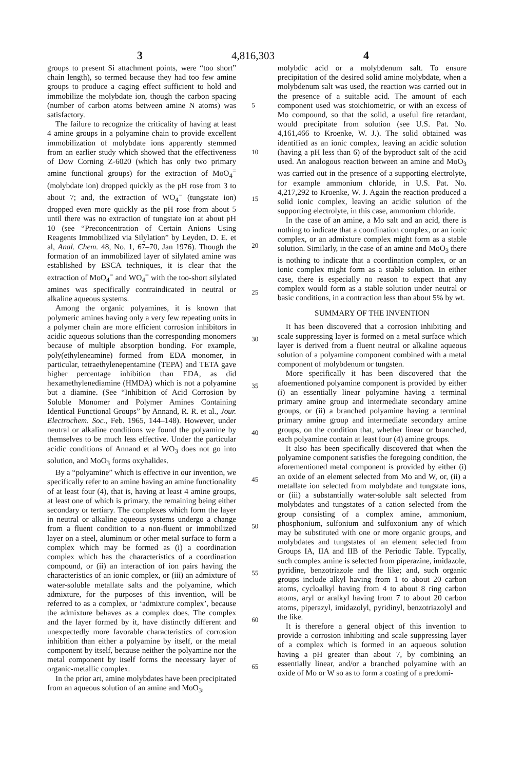3 4,816,303 4
groups to present Si attachment points, were “too short” chain length), so termed because they had too few amine groups to produce a caging effect sufficient to hold and immobilize the molybdate ion, though the carbon spacing (number of carbon atoms between amine N atoms) was satisfactory.
The failure to recognize the criticality of having at least 4 amine groups in a polyamine chain to provide excellent immobilization of molybdate ions apparently stemmed from an earlier study which showed that the effectiveness of Dow Corning Z-6020 (which has only two primary amine functional groups) for the extraction of MoO<sub>4</sub><sup>=</sup> (molybdate ion) dropped quickly as the pH rose from 3 to about 7; and, the extraction of WO<sub>4</sub><sup>=</sup> (tungstate ion) dropped even more quickly as the pH rose from about 5 until there was no extraction of tungstate ion at about pH 10 (see “Preconcentration of Certain Anions Using Reagents Immobilized via Silylation” by Leyden, D. E. et al, Anal. Chem. 48, No. 1, 67–70, Jan 1976). Though the formation of an immobilized layer of silylated amine was established by ESCA techniques, it is clear that the extraction of MoO<sub>4</sub><sup>=</sup> and WO<sub>4</sub><sup>=</sup> with the too-short silylated amines was specifically contraindicated in neutral or alkaline aqueous systems.
Among the organic polyamines, it is known that polymeric amines having only a very few repeating units in a polymer chain are more efficient corrosion inhibitors in acidic aqueous solutions than the corresponding monomers because of multiple absorption bonding. For example, poly(ethyleneamine) formed from EDA monomer, in particular, tetraethylenepentamine (TEPA) and TETA gave higher percentage inhibition than EDA, as did hexamethylenediamine (HMDA) which is not a polyamine but a diamine. (See “Inhibition of Acid Corrosion by Soluble Monomer and Polymer Amines Containing Identical Functional Groups” by Annand, R. R. et al., Jour. Electrochem. Soc., Feb. 1965, 144–148). However, under neutral or alkaline conditions we found the polyamine by themselves to be much less effective. Under the particular acidic conditions of Annand et al WO<sub>3</sub> does not go into solution, and MoO<sub>3</sub> forms oxyhalides.
By a “polyamine” which is effective in our invention, we specifically refer to an amine having an amine functionality of at least four (4), that is, having at least 4 amine groups, at least one of which is primary, the remaining being either secondary or tertiary. The complexes which form the layer in neutral or alkaline aqueous systems undergo a change from a fluent condition to a non-fluent or immobilized layer on a steel, aluminum or other metal surface to form a complex which may be formed as (i) a coordination complex which has the characteristics of a coordination compound, or (ii) an interaction of ion pairs having the characteristics of an ionic complex, or (iii) an admixture of water-soluble metallate salts and the polyamine, which admixture, for the purposes of this invention, will be referred to as a complex, or ‘admixture complex’, because the admixture behaves as a complex does. The complex and the layer formed by it, have distinctly different and unexpectedly more favorable characteristics of corrosion inhibition than either a polyamine by itself, or the metal component by itself, because neither the polyamine nor the metal component by itself forms the necessary layer of organic-metallic complex.
In the prior art, amine molybdates have been precipitated from an aqueous solution of an amine and MoO<sub>3</sub>,
5
10
15
20
25
30
35
40
45
50
55
60
65
molybdic acid or a molybdenum salt. To ensure precipitation of the desired solid amine molybdate, when a molybdenum salt was used, the reaction was carried out in the presence of a suitable acid. The amount of each component used was stoichiometric, or with an excess of Mo compound, so that the solid, a useful fire retardant, would precipitate from solution (see U.S. Pat. No. 4,161,466 to Kroenke, W. J.). The solid obtained was identified as an ionic complex, leaving an acidic solution (having a pH less than 6) of the byproduct salt of the acid used. An analogous reaction between an amine and MoO<sub>3</sub> was carried out in the presence of a supporting electrolyte, for example ammonium chloride, in U.S. Pat. No. 4,217,292 to Kroenke, W. J. Again the reaction produced a solid ionic complex, leaving an acidic solution of the supporting electrolyte, in this case, ammonium chloride.
In the case of an amine, a Mo salt and an acid, there is nothing to indicate that a coordination complex, or an ionic complex, or an admixture complex might form as a stable solution. Similarly, in the case of an amine and MoO<sub>3</sub> there is nothing to indicate that a coordination complex, or an ionic complex might form as a stable solution. In either case, there is especially no reason to expect that any complex would form as a stable solution under neutral or basic conditions, in a contraction less than about 5% by wt.
SUMMARY OF THE INVENTION
It has been discovered that a corrosion inhibiting and scale suppressing layer is formed on a metal surface which layer is derived from a fluent neutral or alkaline aqueous solution of a polyamine component combined with a metal component of molybdenum or tungsten.
More specifically it has been discovered that the afoementioned polyamine component is provided by either (i) an essentially linear polyamine having a terminal primary amine group and intermediate secondary amine groups, or (ii) a branched polyamine having a terminal primary amine group and intermediate secondary amine groups, on the condition that, whether linear or branched, each polyamine contain at least four (4) amine groups.
It also has been specifically discovered that when the polyamine component satisfies the foregoing condition, the aforementioned metal component is provided by either (i) an oxide of an element selected from Mo and W, or, (ii) a metallate ion selected from molybdate and tungstate ions, or (iii) a substantially water-soluble salt selected from molybdates and tungstates of a cation selected from the group consisting of a complex amine, ammonium, phosphonium, sulfonium and sulfoxonium any of which may be substituted with one or more organic groups, and molybdates and tungstates of an element selected from Groups IA, IIA and IIB of the Periodic Table. Typcally, such complex amine is selected from piperazine, imidazole, pyridine, benzotriazole and the like; and, such organic groups include alkyl having from 1 to about 20 carbon atoms, cycloalkyl having from 4 to about 8 ring carbon atoms, aryl or aralkyl having from 7 to about 20 carbon atoms, piperazyl, imidazolyl, pyridinyl, benzotriazolyl and the like.
It is therefore a general object of this invention to provide a corrosion inhibiting and scale suppressing layer of a complex which is formed in an aqueous solution having a pH greater than about 7, by combining an essentially linear, and/or a branched polyamine with an oxide of Mo or W so as to form a coating of a predomi-